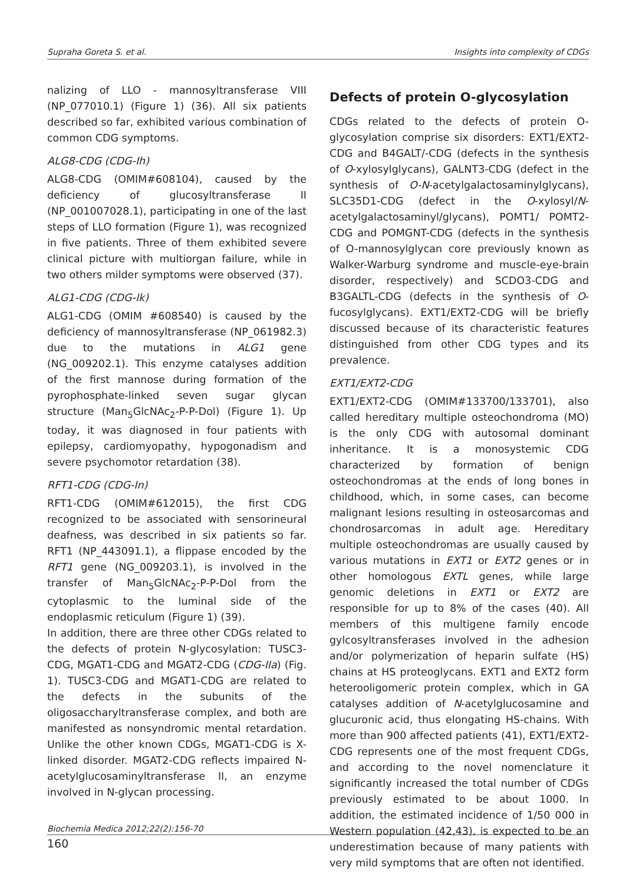Supraha Goreta S. et al. Insights into complexity of CDGs
nalizing of LLO - mannosyltransferase VIII (NP_077010.1) (Figure 1) (36). All six patients described so far, exhibited various combination of common CDG symptoms.
ALG8-CDG (CDG-Ih)
ALG8-CDG (OMIM#608104), caused by the deficiency of glucosyltransferase II (NP_001007028.1), participating in one of the last steps of LLO formation (Figure 1), was recognized in five patients. Three of them exhibited severe clinical picture with multiorgan failure, while in two others milder symptoms were observed (37).
ALG1-CDG (CDG-Ik)
ALG1-CDG (OMIM #608540) is caused by the deficiency of mannosyltransferase (NP_061982.3) due to the mutations in ALG1 gene (NG_009202.1). This enzyme catalyses addition of the first mannose during formation of the pyrophosphate-linked seven sugar glycan structure (Man<sub>5</sub>GlcNAc<sub>2</sub>-P-P-Dol) (Figure 1). Up today, it was diagnosed in four patients with epilepsy, cardiomyopathy, hypogonadism and severe psychomotor retardation (38).
RFT1-CDG (CDG-In)
RFT1-CDG (OMIM#612015), the first CDG recognized to be associated with sensorineural deafness, was described in six patients so far. RFT1 (NP_443091.1), a flippase encoded by the RFT1 gene (NG_009203.1), is involved in the transfer of Man<sub>5</sub>GlcNAc<sub>2</sub>-P-P-Dol from the cytoplasmic to the luminal side of the endoplasmic reticulum (Figure 1) (39).
In addition, there are three other CDGs related to the defects of protein N-glycosylation: TUSC3-CDG, MGAT1-CDG and MGAT2-CDG (CDG-IIa) (Fig. 1). TUSC3-CDG and MGAT1-CDG are related to the defects in the subunits of the oligosaccharyltransferase complex, and both are manifested as nonsyndromic mental retardation. Unlike the other known CDGs, MGAT1-CDG is X-linked disorder. MGAT2-CDG reflects impaired N-acetylglucosaminyltransferase II, an enzyme involved in N-glycan processing.
Defects of protein O-glycosylation
CDGs related to the defects of protein O-glycosylation comprise six disorders: EXT1/EXT2-CDG and B4GALT/-CDG (defects in the synthesis of O-xylosylglycans), GALNT3-CDG (defect in the synthesis of O-N-acetylgalactosaminylglycans), SLC35D1-CDG (defect in the O-xylosyl/N-acetylgalactosaminyl/glycans), POMT1/ POMT2-CDG and POMGNT-CDG (defects in the synthesis of O-mannosylglycan core previously known as Walker-Warburg syndrome and muscle-eye-brain disorder, respectively) and SCDO3-CDG and B3GALTL-CDG (defects in the synthesis of O-fucosylglycans). EXT1/EXT2-CDG will be briefly discussed because of its characteristic features distinguished from other CDG types and its prevalence.
EXT1/EXT2-CDG
EXT1/EXT2-CDG (OMIM#133700/133701), also called hereditary multiple osteochondroma (MO) is the only CDG with autosomal dominant inheritance. It is a monosystemic CDG characterized by formation of benign osteochondromas at the ends of long bones in childhood, which, in some cases, can become malignant lesions resulting in osteosarcomas and chondrosarcomas in adult age. Hereditary multiple osteochondromas are usually caused by various mutations in EXT1 or EXT2 genes or in other homologous EXTL genes, while large genomic deletions in EXT1 or EXT2 are responsible for up to 8% of the cases (40). All members of this multigene family encode gylcosyltransferases involved in the adhesion and/or polymerization of heparin sulfate (HS) chains at HS proteoglycans. EXT1 and EXT2 form heterooligomeric protein complex, which in GA catalyses addition of N-acetylglucosamine and glucuronic acid, thus elongating HS-chains. With more than 900 affected patients (41), EXT1/EXT2-CDG represents one of the most frequent CDGs, and according to the novel nomenclature it significantly increased the total number of CDGs previously estimated to be about 1000. In addition, the estimated incidence of 1/50 000 in Western population (42,43), is expected to be an underestimation because of many patients with very mild symptoms that are often not identified.
Biochemia Medica 2012;22(2):156-70
160